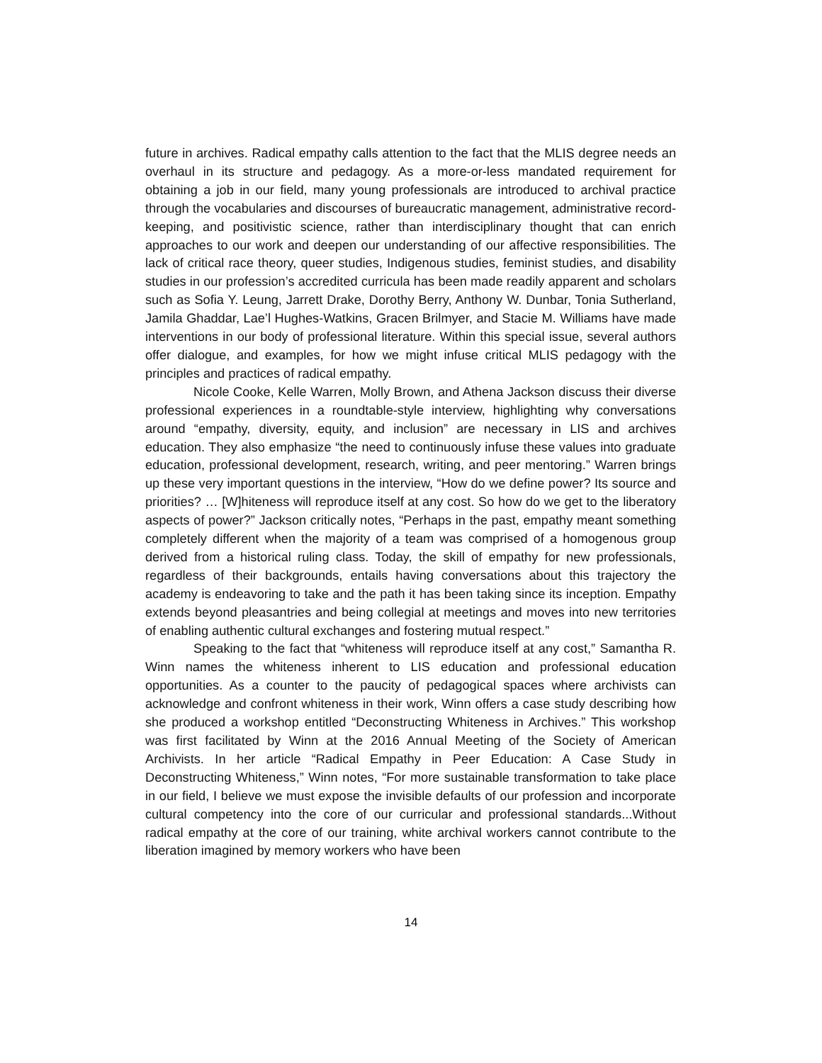future in archives. Radical empathy calls attention to the fact that the MLIS degree needs an overhaul in its structure and pedagogy. As a more-or-less mandated requirement for obtaining a job in our field, many young professionals are introduced to archival practice through the vocabularies and discourses of bureaucratic management, administrative record-keeping, and positivistic science, rather than interdisciplinary thought that can enrich approaches to our work and deepen our understanding of our affective responsibilities. The lack of critical race theory, queer studies, Indigenous studies, feminist studies, and disability studies in our profession’s accredited curricula has been made readily apparent and scholars such as Sofia Y. Leung, Jarrett Drake, Dorothy Berry, Anthony W. Dunbar, Tonia Sutherland, Jamila Ghaddar, Lae’l Hughes-Watkins, Gracen Brilmyer, and Stacie M. Williams have made interventions in our body of professional literature. Within this special issue, several authors offer dialogue, and examples, for how we might infuse critical MLIS pedagogy with the principles and practices of radical empathy.
Nicole Cooke, Kelle Warren, Molly Brown, and Athena Jackson discuss their diverse professional experiences in a roundtable-style interview, highlighting why conversations around “empathy, diversity, equity, and inclusion” are necessary in LIS and archives education. They also emphasize “the need to continuously infuse these values into graduate education, professional development, research, writing, and peer mentoring.” Warren brings up these very important questions in the interview, “How do we define power? Its source and priorities? … [W]hiteness will reproduce itself at any cost. So how do we get to the liberatory aspects of power?” Jackson critically notes, “Perhaps in the past, empathy meant something completely different when the majority of a team was comprised of a homogenous group derived from a historical ruling class. Today, the skill of empathy for new professionals, regardless of their backgrounds, entails having conversations about this trajectory the academy is endeavoring to take and the path it has been taking since its inception. Empathy extends beyond pleasantries and being collegial at meetings and moves into new territories of enabling authentic cultural exchanges and fostering mutual respect.”
Speaking to the fact that “whiteness will reproduce itself at any cost,” Samantha R. Winn names the whiteness inherent to LIS education and professional education opportunities. As a counter to the paucity of pedagogical spaces where archivists can acknowledge and confront whiteness in their work, Winn offers a case study describing how she produced a workshop entitled “Deconstructing Whiteness in Archives.” This workshop was first facilitated by Winn at the 2016 Annual Meeting of the Society of American Archivists. In her article “Radical Empathy in Peer Education: A Case Study in Deconstructing Whiteness,” Winn notes, “For more sustainable transformation to take place in our field, I believe we must expose the invisible defaults of our profession and incorporate cultural competency into the core of our curricular and professional standards...Without radical empathy at the core of our training, white archival workers cannot contribute to the liberation imagined by memory workers who have been
14